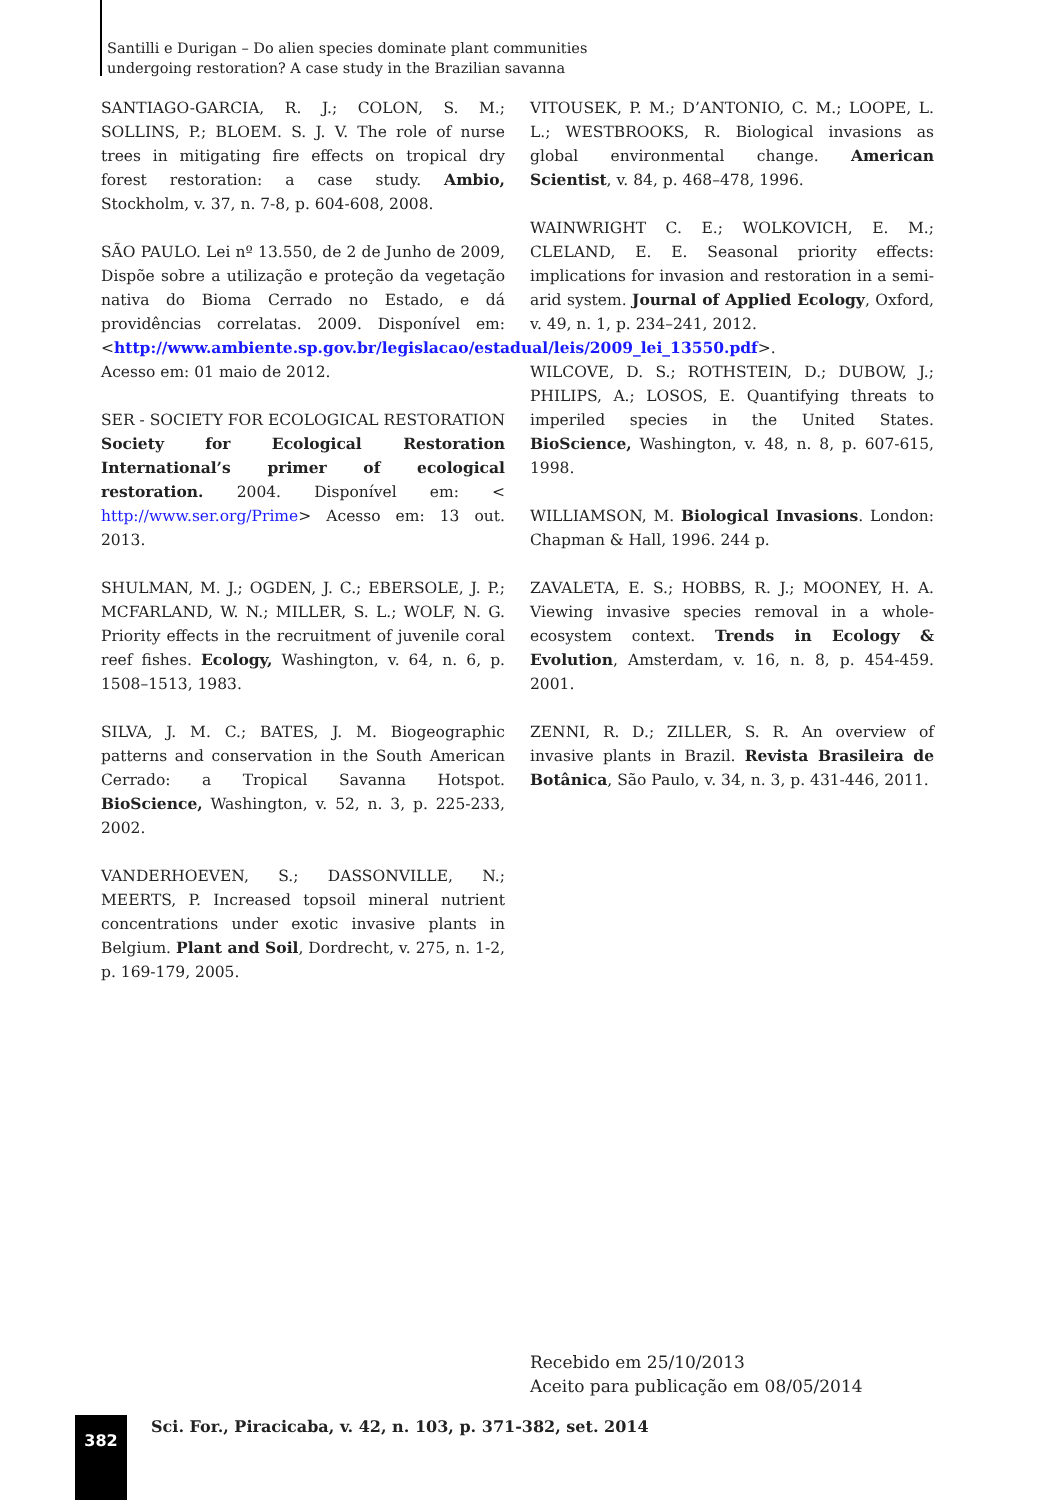Santilli e Durigan – Do alien species dominate plant communities
undergoing restoration? A case study in the Brazilian savanna
SANTIAGO-GARCIA, R. J.; COLON, S. M.; SOLLINS, P.; BLOEM. S. J. V. The role of nurse trees in mitigating fire effects on tropical dry forest restoration: a case study. Ambio, Stockholm, v. 37, n. 7-8, p. 604-608, 2008.
SÃO PAULO. Lei nº 13.550, de 2 de Junho de 2009, Dispõe sobre a utilização e proteção da vegetação nativa do Bioma Cerrado no Estado, e dá providências correlatas. 2009. Disponível em: <http://www.ambiente.sp.gov.br/legislacao/estadual/leis/2009_lei_13550.pdf>. Acesso em: 01 maio de 2012.
SER - SOCIETY FOR ECOLOGICAL RESTORATION Society for Ecological Restoration International’s primer of ecological restoration. 2004. Disponível em: < http://www.ser.org/Prime> Acesso em: 13 out. 2013.
SHULMAN, M. J.; OGDEN, J. C.; EBERSOLE, J. P.; MCFARLAND, W. N.; MILLER, S. L.; WOLF, N. G. Priority effects in the recruitment of juvenile coral reef fishes. Ecology, Washington, v. 64, n. 6, p. 1508–1513, 1983.
SILVA, J. M. C.; BATES, J. M. Biogeographic patterns and conservation in the South American Cerrado: a Tropical Savanna Hotspot. BioScience, Washington, v. 52, n. 3, p. 225-233, 2002.
VANDERHOEVEN, S.; DASSONVILLE, N.; MEERTS, P. Increased topsoil mineral nutrient concentrations under exotic invasive plants in Belgium. Plant and Soil, Dordrecht, v. 275, n. 1-2, p. 169-179, 2005.
VITOUSEK, P. M.; D’ANTONIO, C. M.; LOOPE, L. L.; WESTBROOKS, R. Biological invasions as global environmental change. American Scientist, v. 84, p. 468–478, 1996.
WAINWRIGHT C. E.; WOLKOVICH, E. M.; CLELAND, E. E. Seasonal priority effects: implications for invasion and restoration in a semi-arid system. Journal of Applied Ecology, Oxford, v. 49, n. 1, p. 234–241, 2012.
WILCOVE, D. S.; ROTHSTEIN, D.; DUBOW, J.; PHILIPS, A.; LOSOS, E. Quantifying threats to imperiled species in the United States. BioScience, Washington, v. 48, n. 8, p. 607-615, 1998.
WILLIAMSON, M. Biological Invasions. London: Chapman & Hall, 1996. 244 p.
ZAVALETA, E. S.; HOBBS, R. J.; MOONEY, H. A. Viewing invasive species removal in a whole-ecosystem context. Trends in Ecology & Evolution, Amsterdam, v. 16, n. 8, p. 454-459. 2001.
ZENNI, R. D.; ZILLER, S. R. An overview of invasive plants in Brazil. Revista Brasileira de Botânica, São Paulo, v. 34, n. 3, p. 431-446, 2011.
Recebido em 25/10/2013
Aceito para publicação em 08/05/2014
382
Sci. For., Piracicaba, v. 42, n. 103, p. 371-382, set. 2014